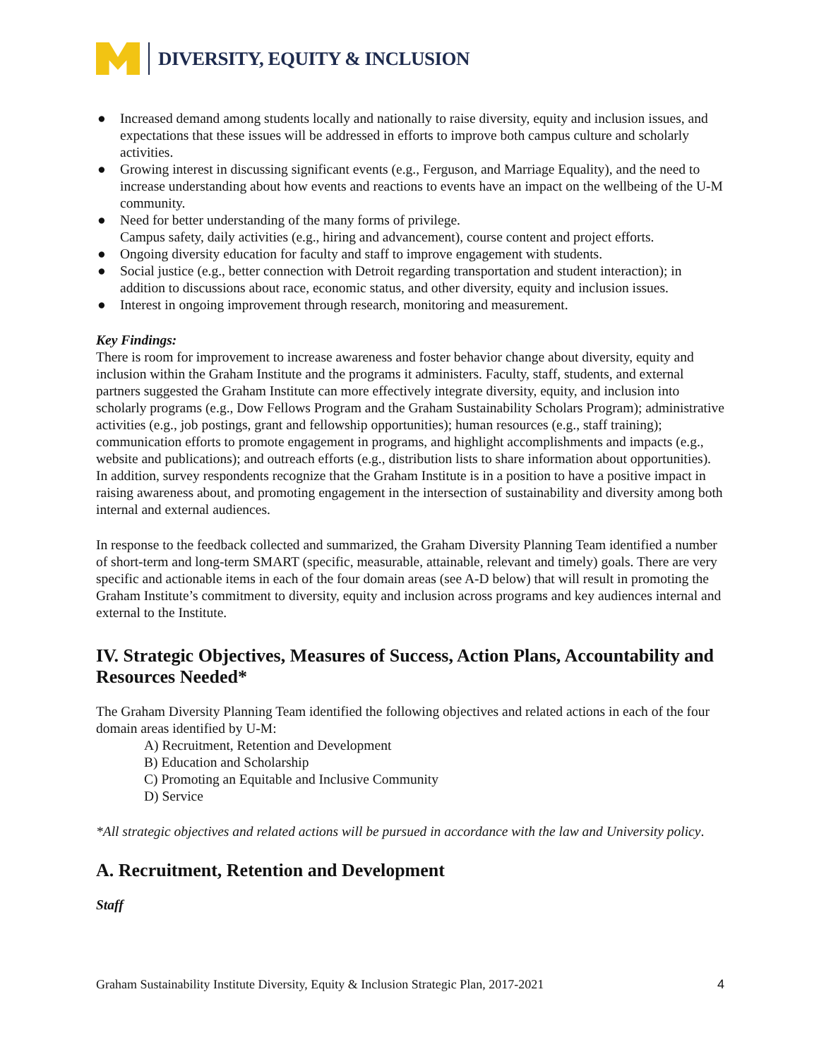DIVERSITY, EQUITY & INCLUSION
● Increased demand among students locally and nationally to raise diversity, equity and inclusion issues, and expectations that these issues will be addressed in efforts to improve both campus culture and scholarly activities.
● Growing interest in discussing significant events (e.g., Ferguson, and Marriage Equality), and the need to increase understanding about how events and reactions to events have an impact on the wellbeing of the U-M community.
● Need for better understanding of the many forms of privilege.
Campus safety, daily activities (e.g., hiring and advancement), course content and project efforts.
● Ongoing diversity education for faculty and staff to improve engagement with students.
● Social justice (e.g., better connection with Detroit regarding transportation and student interaction); in addition to discussions about race, economic status, and other diversity, equity and inclusion issues.
● Interest in ongoing improvement through research, monitoring and measurement.
Key Findings:
There is room for improvement to increase awareness and foster behavior change about diversity, equity and inclusion within the Graham Institute and the programs it administers. Faculty, staff, students, and external partners suggested the Graham Institute can more effectively integrate diversity, equity, and inclusion into scholarly programs (e.g., Dow Fellows Program and the Graham Sustainability Scholars Program); administrative activities (e.g., job postings, grant and fellowship opportunities); human resources (e.g., staff training); communication efforts to promote engagement in programs, and highlight accomplishments and impacts (e.g., website and publications); and outreach efforts (e.g., distribution lists to share information about opportunities). In addition, survey respondents recognize that the Graham Institute is in a position to have a positive impact in raising awareness about, and promoting engagement in the intersection of sustainability and diversity among both internal and external audiences.
In response to the feedback collected and summarized, the Graham Diversity Planning Team identified a number of short-term and long-term SMART (specific, measurable, attainable, relevant and timely) goals. There are very specific and actionable items in each of the four domain areas (see A-D below) that will result in promoting the Graham Institute’s commitment to diversity, equity and inclusion across programs and key audiences internal and external to the Institute.
IV. Strategic Objectives, Measures of Success, Action Plans, Accountability and Resources Needed*
The Graham Diversity Planning Team identified the following objectives and related actions in each of the four domain areas identified by U-M:
A) Recruitment, Retention and Development
B) Education and Scholarship
C) Promoting an Equitable and Inclusive Community
D) Service
*All strategic objectives and related actions will be pursued in accordance with the law and University policy.
A. Recruitment, Retention and Development
Staff
Graham Sustainability Institute Diversity, Equity & Inclusion Strategic Plan, 2017-2021 4